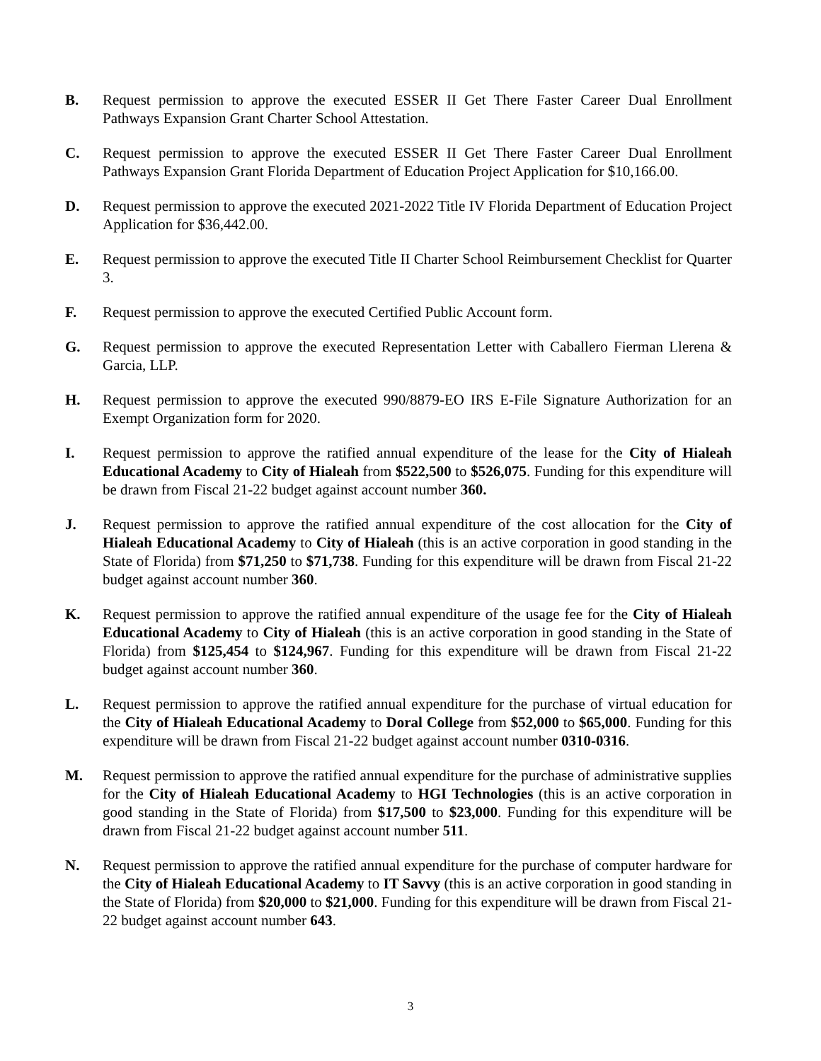B. Request permission to approve the executed ESSER II Get There Faster Career Dual Enrollment Pathways Expansion Grant Charter School Attestation.
C. Request permission to approve the executed ESSER II Get There Faster Career Dual Enrollment Pathways Expansion Grant Florida Department of Education Project Application for $10,166.00.
D. Request permission to approve the executed 2021-2022 Title IV Florida Department of Education Project Application for $36,442.00.
E. Request permission to approve the executed Title II Charter School Reimbursement Checklist for Quarter 3.
F. Request permission to approve the executed Certified Public Account form.
G. Request permission to approve the executed Representation Letter with Caballero Fierman Llerena & Garcia, LLP.
H. Request permission to approve the executed 990/8879-EO IRS E-File Signature Authorization for an Exempt Organization form for 2020.
I. Request permission to approve the ratified annual expenditure of the lease for the City of Hialeah Educational Academy to City of Hialeah from $522,500 to $526,075. Funding for this expenditure will be drawn from Fiscal 21-22 budget against account number 360.
J. Request permission to approve the ratified annual expenditure of the cost allocation for the City of Hialeah Educational Academy to City of Hialeah (this is an active corporation in good standing in the State of Florida) from $71,250 to $71,738. Funding for this expenditure will be drawn from Fiscal 21-22 budget against account number 360.
K. Request permission to approve the ratified annual expenditure of the usage fee for the City of Hialeah Educational Academy to City of Hialeah (this is an active corporation in good standing in the State of Florida) from $125,454 to $124,967. Funding for this expenditure will be drawn from Fiscal 21-22 budget against account number 360.
L. Request permission to approve the ratified annual expenditure for the purchase of virtual education for the City of Hialeah Educational Academy to Doral College from $52,000 to $65,000. Funding for this expenditure will be drawn from Fiscal 21-22 budget against account number 0310-0316.
M. Request permission to approve the ratified annual expenditure for the purchase of administrative supplies for the City of Hialeah Educational Academy to HGI Technologies (this is an active corporation in good standing in the State of Florida) from $17,500 to $23,000. Funding for this expenditure will be drawn from Fiscal 21-22 budget against account number 511.
N. Request permission to approve the ratified annual expenditure for the purchase of computer hardware for the City of Hialeah Educational Academy to IT Savvy (this is an active corporation in good standing in the State of Florida) from $20,000 to $21,000. Funding for this expenditure will be drawn from Fiscal 21-22 budget against account number 643.
3